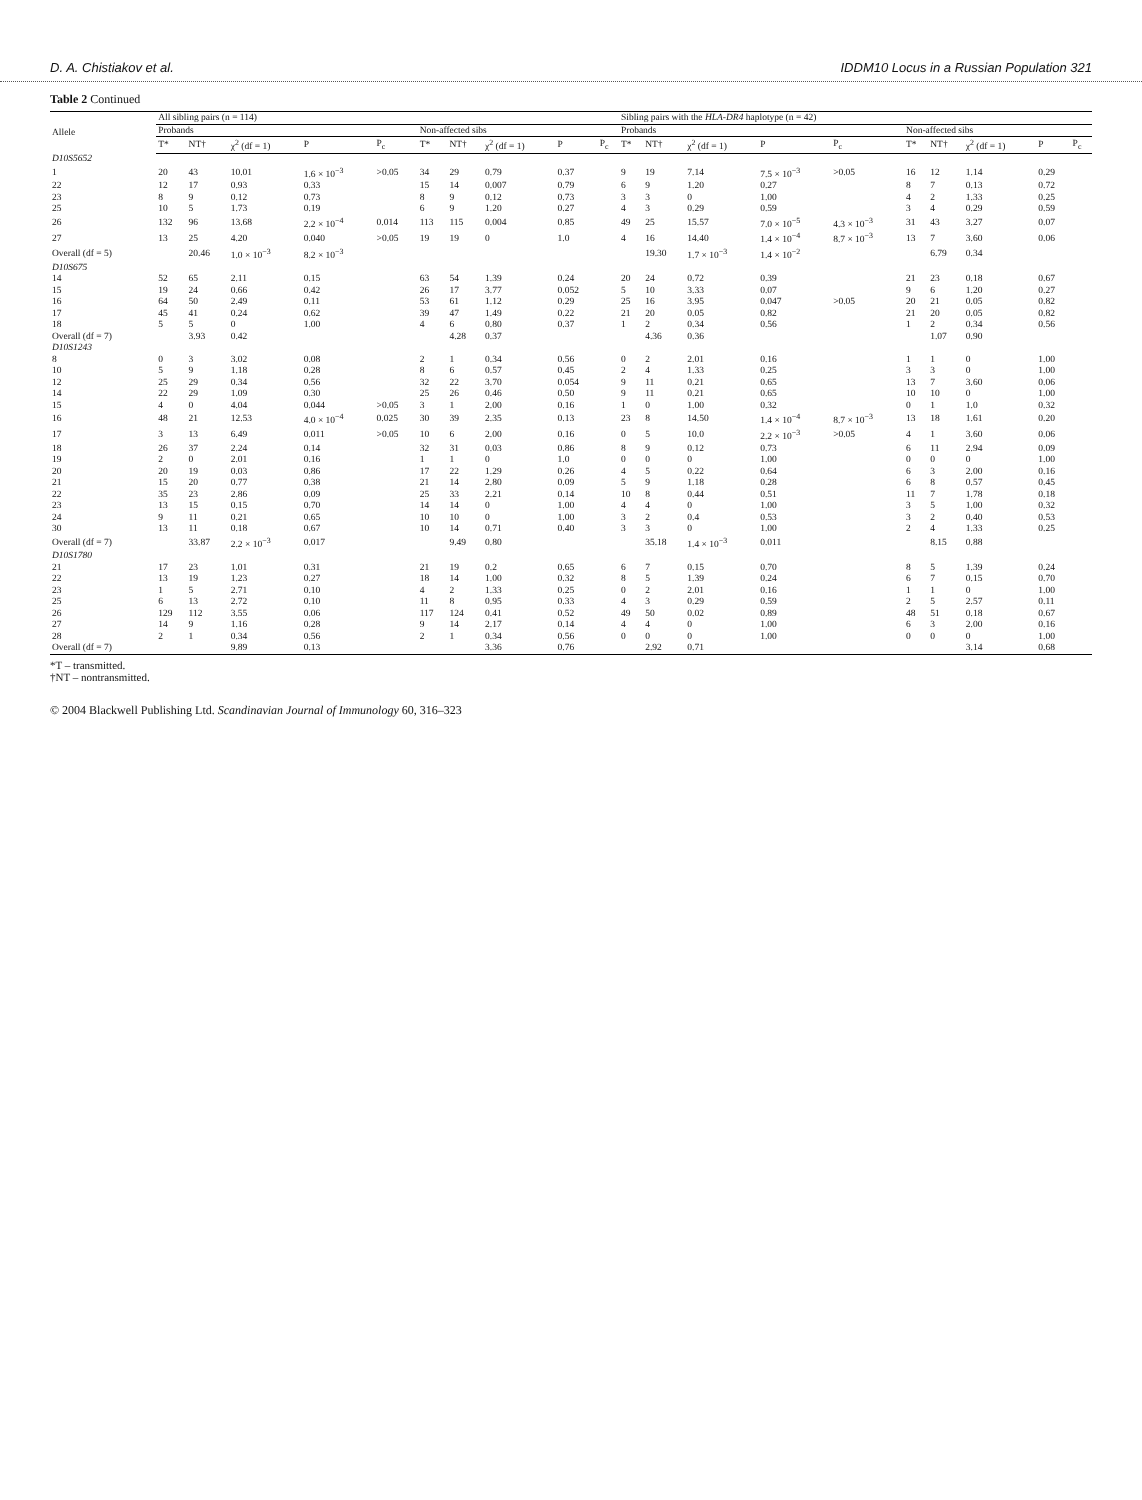D. A. Chistiakov et al. IDDM10 Locus in a Russian Population 321
Table 2 Continued
| Allele | All sibling pairs (n = 114) | | | | | | | | | | Sibling pairs with the HLA-DR4 haplotype (n = 42) | | | | | | | | | |
| --- | --- | --- | --- | --- | --- | --- | --- | --- | --- | --- | --- | --- | --- | --- | --- | --- | --- | --- | --- | --- |
| | Probands | | | | | Non-affected sibs | | | | | Probands | | | | | Non-affected sibs | | | | |
| | T* | NT† | χ<sup>2</sup> (df = 1) | P | P<sub>c</sub> | T* | NT† | χ<sup>2</sup> (df = 1) | P | P<sub>c</sub> | T* | NT† | χ<sup>2</sup> (df = 1) | P | P<sub>c</sub> | T* | NT† | χ<sup>2</sup> (df = 1) | P | P<sub>c</sub> |
| D10S5652 | | | | | | | | | | | | | | | | | | | | |
| 1 | 20 | 43 | 10.01 | 1.6 × 10<sup>−3</sup> | >0.05 | 34 | 29 | 0.79 | 0.37 | | 9 | 19 | 7.14 | 7.5 × 10<sup>−3</sup> | >0.05 | 16 | 12 | 1.14 | 0.29 | |
| 22 | 12 | 17 | 0.93 | 0.33 | | 15 | 14 | 0.007 | 0.79 | | 6 | 9 | 1.20 | 0.27 | | 8 | 7 | 0.13 | 0.72 | |
| 23 | 8 | 9 | 0.12 | 0.73 | | 8 | 9 | 0.12 | 0.73 | | 3 | 3 | 0 | 1.00 | | 4 | 2 | 1.33 | 0.25 | |
| 25 | 10 | 5 | 1.73 | 0.19 | | 6 | 9 | 1.20 | 0.27 | | 4 | 3 | 0.29 | 0.59 | | 3 | 4 | 0.29 | 0.59 | |
| 26 | 132 | 96 | 13.68 | 2.2 × 10<sup>−4</sup> | 0.014 | 113 | 115 | 0.004 | 0.85 | | 49 | 25 | 15.57 | 7.0 × 10<sup>−5</sup> | 4.3 × 10<sup>−3</sup> | 31 | 43 | 3.27 | 0.07 | |
| 27 | 13 | 25 | 4.20 | 0.040 | >0.05 | 19 | 19 | 0 | 1.0 | | 4 | 16 | 14.40 | 1.4 × 10<sup>−4</sup> | 8.7 × 10<sup>−3</sup> | 13 | 7 | 3.60 | 0.06 | |
| Overall (df = 5) | | 20.46 | 1.0 × 10<sup>−3</sup> | 8.2 × 10<sup>−3</sup> | | | | | | | | 19.30 | 1.7 × 10<sup>−3</sup> | 1.4 × 10<sup>−2</sup> | | | 6.79 | 0.34 | | |
| D10S675 | | | | | | | | | | | | | | | | | | | | |
| 14 | 52 | 65 | 2.11 | 0.15 | | 63 | 54 | 1.39 | 0.24 | | 20 | 24 | 0.72 | 0.39 | | 21 | 23 | 0.18 | 0.67 | |
| 15 | 19 | 24 | 0.66 | 0.42 | | 26 | 17 | 3.77 | 0.052 | | 5 | 10 | 3.33 | 0.07 | | 9 | 6 | 1.20 | 0.27 | |
| 16 | 64 | 50 | 2.49 | 0.11 | | 53 | 61 | 1.12 | 0.29 | | 25 | 16 | 3.95 | 0.047 | >0.05 | 20 | 21 | 0.05 | 0.82 | |
| 17 | 45 | 41 | 0.24 | 0.62 | | 39 | 47 | 1.49 | 0.22 | | 21 | 20 | 0.05 | 0.82 | | 21 | 20 | 0.05 | 0.82 | |
| 18 | 5 | 5 | 0 | 1.00 | | 4 | 6 | 0.80 | 0.37 | | 1 | 2 | 0.34 | 0.56 | | 1 | 2 | 0.34 | 0.56 | |
| Overall (df = 7) | | 3.93 | 0.42 | | | | 4.28 | 0.37 | | | | 4.36 | 0.36 | | | | 1.07 | 0.90 | | |
| D10S1243 | | | | | | | | | | | | | | | | | | | | |
| 8 | 0 | 3 | 3.02 | 0.08 | | 2 | 1 | 0.34 | 0.56 | | 0 | 2 | 2.01 | 0.16 | | 1 | 1 | 0 | 1.00 | |
| 10 | 5 | 9 | 1.18 | 0.28 | | 8 | 6 | 0.57 | 0.45 | | 2 | 4 | 1.33 | 0.25 | | 3 | 3 | 0 | 1.00 | |
| 12 | 25 | 29 | 0.34 | 0.56 | | 32 | 22 | 3.70 | 0.054 | | 9 | 11 | 0.21 | 0.65 | | 13 | 7 | 3.60 | 0.06 | |
| 14 | 22 | 29 | 1.09 | 0.30 | | 25 | 26 | 0.46 | 0.50 | | 9 | 11 | 0.21 | 0.65 | | 10 | 10 | 0 | 1.00 | |
| 15 | 4 | 0 | 4.04 | 0.044 | >0.05 | 3 | 1 | 2.00 | 0.16 | | 1 | 0 | 1.00 | 0.32 | | 0 | 1 | 1.0 | 0.32 | |
| 16 | 48 | 21 | 12.53 | 4.0 × 10<sup>−4</sup> | 0.025 | 30 | 39 | 2.35 | 0.13 | | 23 | 8 | 14.50 | 1.4 × 10<sup>−4</sup> | 8.7 × 10<sup>−3</sup> | 13 | 18 | 1.61 | 0.20 | |
| 17 | 3 | 13 | 6.49 | 0.011 | >0.05 | 10 | 6 | 2.00 | 0.16 | | 0 | 5 | 10.0 | 2.2 × 10<sup>−3</sup> | >0.05 | 4 | 1 | 3.60 | 0.06 | |
| 18 | 26 | 37 | 2.24 | 0.14 | | 32 | 31 | 0.03 | 0.86 | | 8 | 9 | 0.12 | 0.73 | | 6 | 11 | 2.94 | 0.09 | |
| 19 | 2 | 0 | 2.01 | 0.16 | | 1 | 1 | 0 | 1.0 | | 0 | 0 | 0 | 1.00 | | 0 | 0 | 0 | 1.00 | |
| 20 | 20 | 19 | 0.03 | 0.86 | | 17 | 22 | 1.29 | 0.26 | | 4 | 5 | 0.22 | 0.64 | | 6 | 3 | 2.00 | 0.16 | |
| 21 | 15 | 20 | 0.77 | 0.38 | | 21 | 14 | 2.80 | 0.09 | | 5 | 9 | 1.18 | 0.28 | | 6 | 8 | 0.57 | 0.45 | |
| 22 | 35 | 23 | 2.86 | 0.09 | | 25 | 33 | 2.21 | 0.14 | | 10 | 8 | 0.44 | 0.51 | | 11 | 7 | 1.78 | 0.18 | |
| 23 | 13 | 15 | 0.15 | 0.70 | | 14 | 14 | 0 | 1.00 | | 4 | 4 | 0 | 1.00 | | 3 | 5 | 1.00 | 0.32 | |
| 24 | 9 | 11 | 0.21 | 0.65 | | 10 | 10 | 0 | 1.00 | | 3 | 2 | 0.4 | 0.53 | | 3 | 2 | 0.40 | 0.53 | |
| 30 | 13 | 11 | 0.18 | 0.67 | | 10 | 14 | 0.71 | 0.40 | | 3 | 3 | 0 | 1.00 | | 2 | 4 | 1.33 | 0.25 | |
| Overall (df = 7) | | 33.87 | 2.2 × 10<sup>−3</sup> | 0.017 | | | 9.49 | 0.80 | | | | 35.18 | 1.4 × 10<sup>−3</sup> | 0.011 | | | 8.15 | 0.88 | | |
| D10S1780 | | | | | | | | | | | | | | | | | | | | |
| 21 | 17 | 23 | 1.01 | 0.31 | | 21 | 19 | 0.2 | 0.65 | | 6 | 7 | 0.15 | 0.70 | | 8 | 5 | 1.39 | 0.24 | |
| 22 | 13 | 19 | 1.23 | 0.27 | | 18 | 14 | 1.00 | 0.32 | | 8 | 5 | 1.39 | 0.24 | | 6 | 7 | 0.15 | 0.70 | |
| 23 | 1 | 5 | 2.71 | 0.10 | | 4 | 2 | 1.33 | 0.25 | | 0 | 2 | 2.01 | 0.16 | | 1 | 1 | 0 | 1.00 | |
| 25 | 6 | 13 | 2.72 | 0.10 | | 11 | 8 | 0.95 | 0.33 | | 4 | 3 | 0.29 | 0.59 | | 2 | 5 | 2.57 | 0.11 | |
| 26 | 129 | 112 | 3.55 | 0.06 | | 117 | 124 | 0.41 | 0.52 | | 49 | 50 | 0.02 | 0.89 | | 48 | 51 | 0.18 | 0.67 | |
| 27 | 14 | 9 | 1.16 | 0.28 | | 9 | 14 | 2.17 | 0.14 | | 4 | 4 | 0 | 1.00 | | 6 | 3 | 2.00 | 0.16 | |
| 28 | 2 | 1 | 0.34 | 0.56 | | 2 | 1 | 0.34 | 0.56 | | 0 | 0 | 0 | 1.00 | | 0 | 0 | 0 | 1.00 | |
| Overall (df = 7) | | | 9.89 | 0.13 | | | | 3.36 | 0.76 | | | 2.92 | 0.71 | | | | | 3.14 | 0.68 | |
*T – transmitted.
†NT – nontransmitted.
© 2004 Blackwell Publishing Ltd. Scandinavian Journal of Immunology 60, 316–323